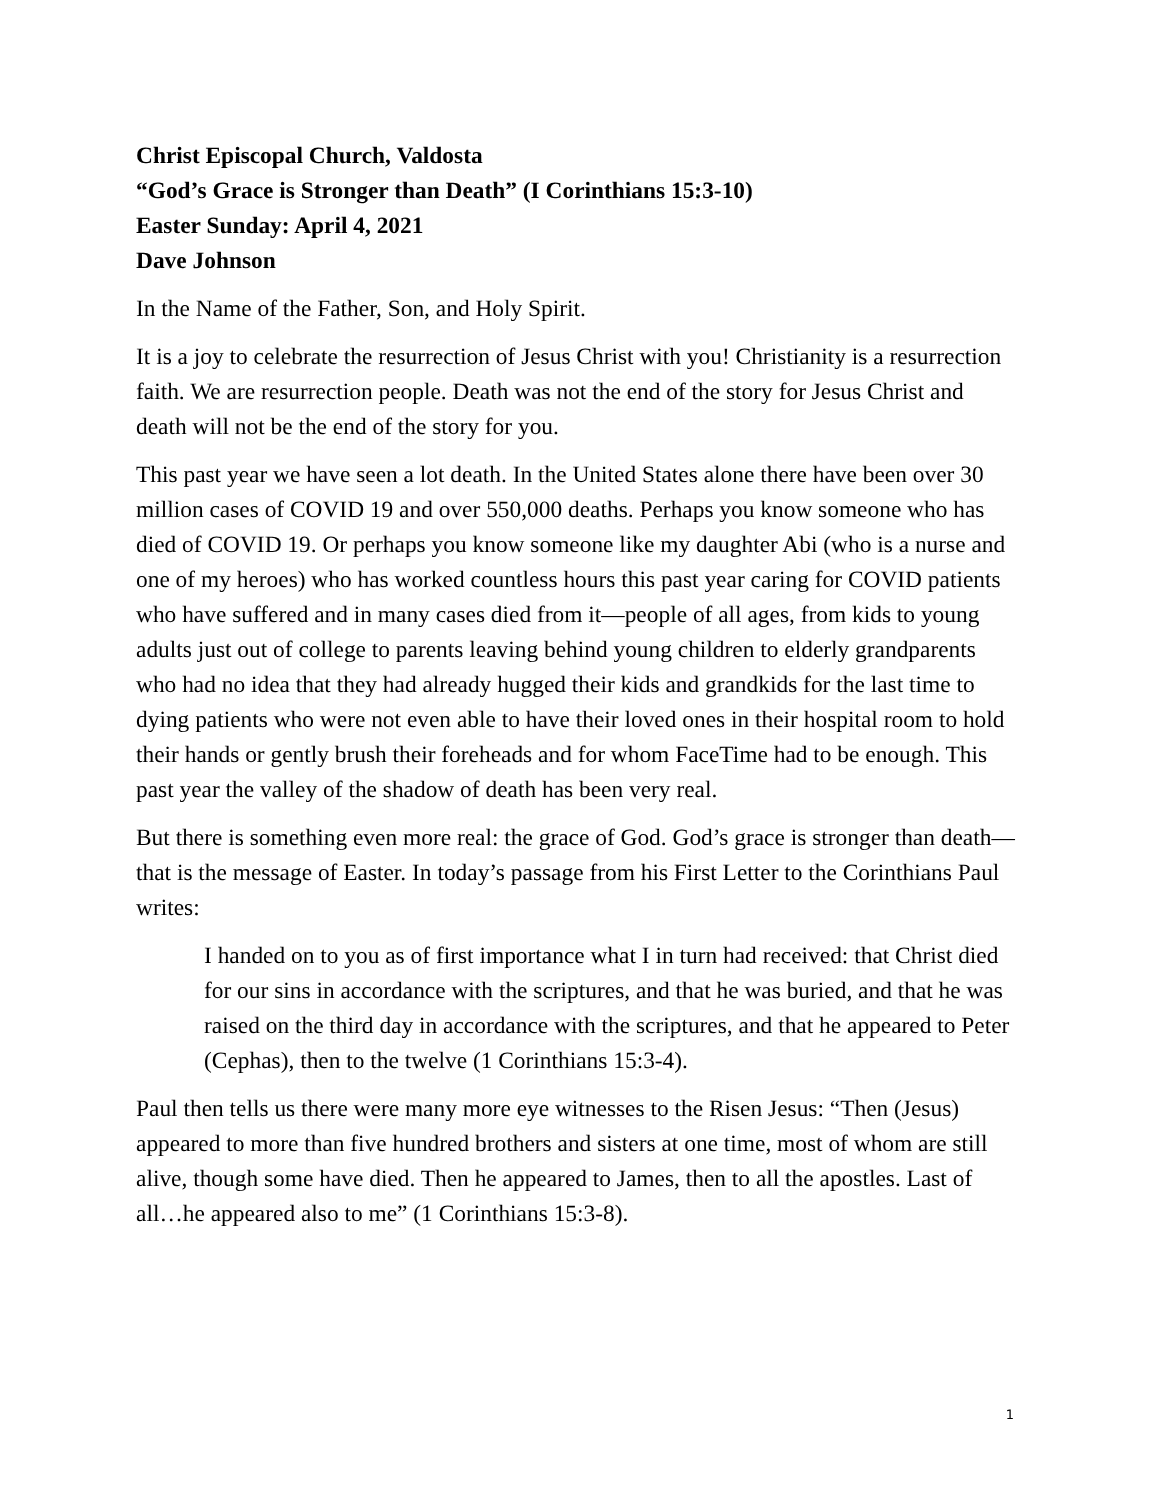Christ Episcopal Church, Valdosta
“God’s Grace is Stronger than Death” (I Corinthians 15:3-10)
Easter Sunday: April 4, 2021
Dave Johnson
In the Name of the Father, Son, and Holy Spirit.
It is a joy to celebrate the resurrection of Jesus Christ with you! Christianity is a resurrection faith. We are resurrection people. Death was not the end of the story for Jesus Christ and death will not be the end of the story for you.
This past year we have seen a lot death. In the United States alone there have been over 30 million cases of COVID 19 and over 550,000 deaths. Perhaps you know someone who has died of COVID 19. Or perhaps you know someone like my daughter Abi (who is a nurse and one of my heroes) who has worked countless hours this past year caring for COVID patients who have suffered and in many cases died from it—people of all ages, from kids to young adults just out of college to parents leaving behind young children to elderly grandparents who had no idea that they had already hugged their kids and grandkids for the last time to dying patients who were not even able to have their loved ones in their hospital room to hold their hands or gently brush their foreheads and for whom FaceTime had to be enough. This past year the valley of the shadow of death has been very real.
But there is something even more real: the grace of God. God’s grace is stronger than death—that is the message of Easter. In today’s passage from his First Letter to the Corinthians Paul writes:
I handed on to you as of first importance what I in turn had received: that Christ died for our sins in accordance with the scriptures, and that he was buried, and that he was raised on the third day in accordance with the scriptures, and that he appeared to Peter (Cephas), then to the twelve (1 Corinthians 15:3-4).
Paul then tells us there were many more eye witnesses to the Risen Jesus: “Then (Jesus) appeared to more than five hundred brothers and sisters at one time, most of whom are still alive, though some have died. Then he appeared to James, then to all the apostles. Last of all…he appeared also to me” (1 Corinthians 15:3-8).
1